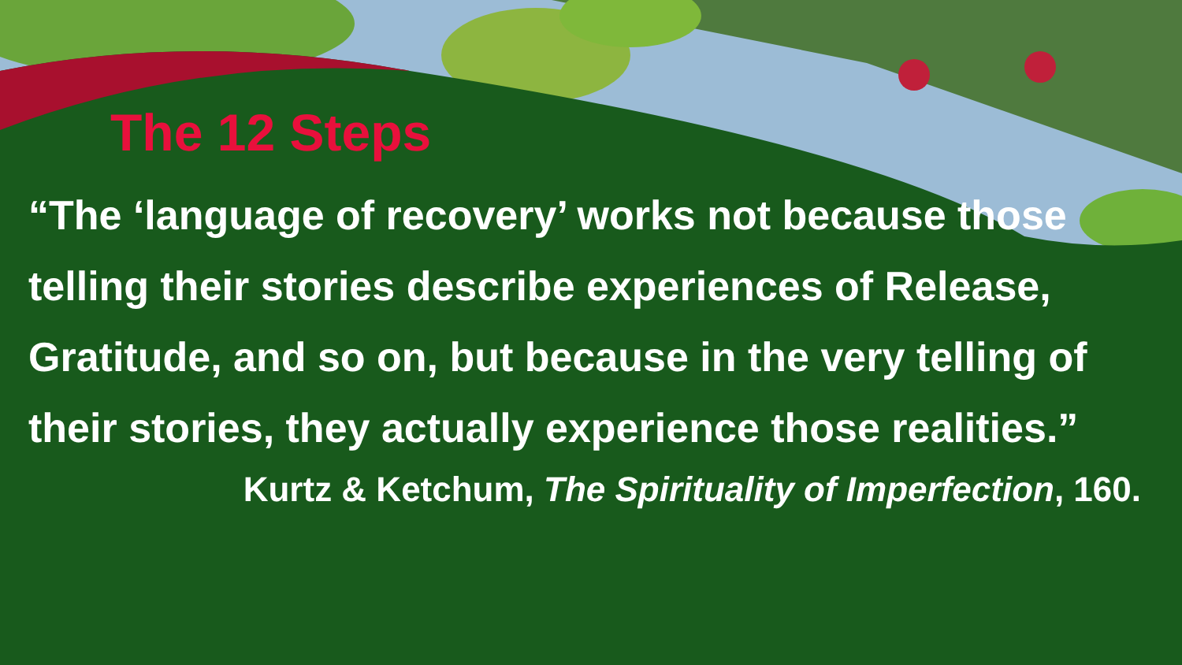The 12 Steps
“The ‘language of recovery’ works not because those telling their stories describe experiences of Release, Gratitude, and so on, but because in the very telling of their stories, they actually experience those realities.”
Kurtz & Ketchum, The Spirituality of Imperfection, 160.